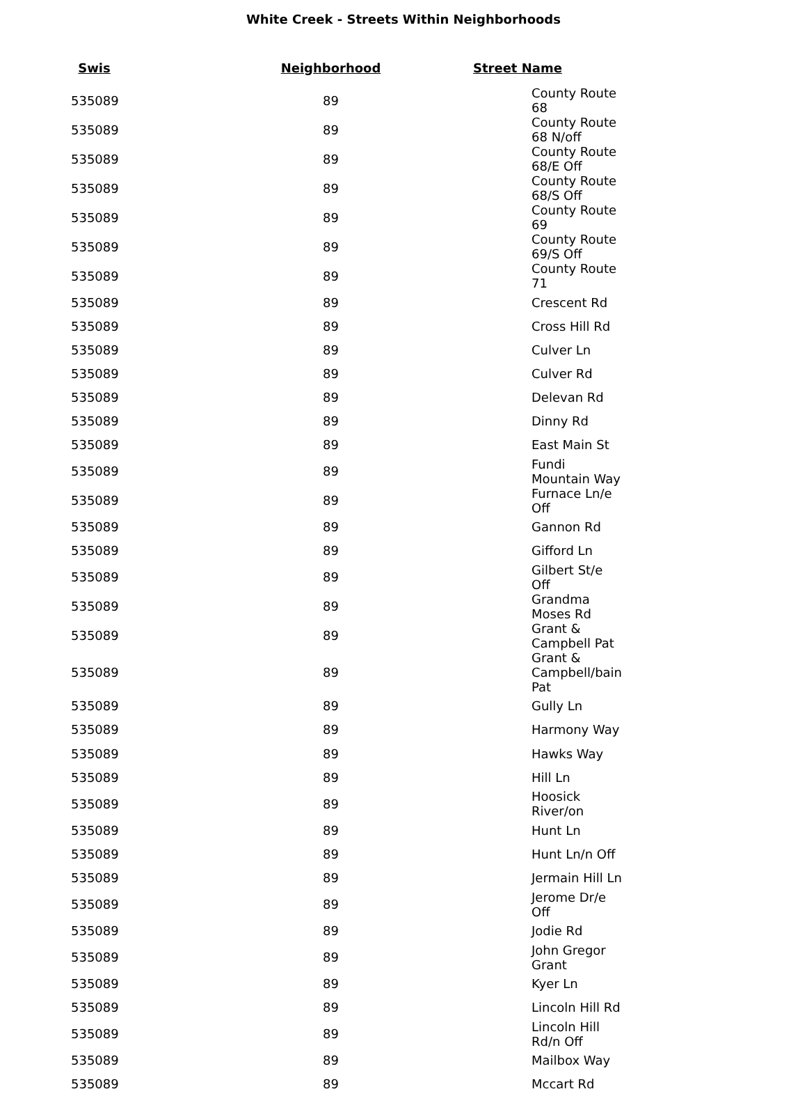White Creek - Streets Within Neighborhoods
| Swis | Neighborhood | Street Name |
| --- | --- | --- |
| 535089 | 89 | County Route 68 |
| 535089 | 89 | County Route 68 N/off |
| 535089 | 89 | County Route 68/E Off |
| 535089 | 89 | County Route 68/S Off |
| 535089 | 89 | County Route 69 |
| 535089 | 89 | County Route 69/S Off |
| 535089 | 89 | County Route 71 |
| 535089 | 89 | Crescent Rd |
| 535089 | 89 | Cross Hill Rd |
| 535089 | 89 | Culver Ln |
| 535089 | 89 | Culver Rd |
| 535089 | 89 | Delevan Rd |
| 535089 | 89 | Dinny Rd |
| 535089 | 89 | East Main St |
| 535089 | 89 | Fundi Mountain Way |
| 535089 | 89 | Furnace Ln/e Off |
| 535089 | 89 | Gannon Rd |
| 535089 | 89 | Gifford Ln |
| 535089 | 89 | Gilbert St/e Off |
| 535089 | 89 | Grandma Moses Rd |
| 535089 | 89 | Grant & Campbell Pat |
| 535089 | 89 | Grant & Campbell/bain Pat |
| 535089 | 89 | Gully Ln |
| 535089 | 89 | Harmony Way |
| 535089 | 89 | Hawks Way |
| 535089 | 89 | Hill Ln |
| 535089 | 89 | Hoosick River/on |
| 535089 | 89 | Hunt Ln |
| 535089 | 89 | Hunt Ln/n Off |
| 535089 | 89 | Jermain Hill Ln |
| 535089 | 89 | Jerome Dr/e Off |
| 535089 | 89 | Jodie Rd |
| 535089 | 89 | John Gregor Grant |
| 535089 | 89 | Kyer Ln |
| 535089 | 89 | Lincoln Hill Rd |
| 535089 | 89 | Lincoln Hill Rd/n Off |
| 535089 | 89 | Mailbox Way |
| 535089 | 89 | Mccart Rd |